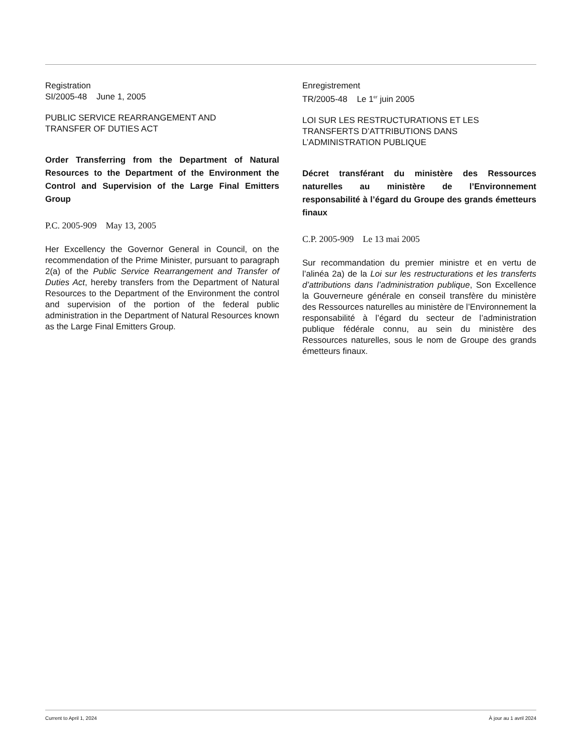Registration
SI/2005-48 June 1, 2005
PUBLIC SERVICE REARRANGEMENT AND
TRANSFER OF DUTIES ACT
Order Transferring from the Department of Natural Resources to the Department of the Environment the Control and Supervision of the Large Final Emitters Group
P.C. 2005-909 May 13, 2005
Her Excellency the Governor General in Council, on the recommendation of the Prime Minister, pursuant to paragraph 2(a) of the Public Service Rearrangement and Transfer of Duties Act, hereby transfers from the Department of Natural Resources to the Department of the Environment the control and supervision of the portion of the federal public administration in the Department of Natural Resources known as the Large Final Emitters Group.
Enregistrement
TR/2005-48 Le 1<sup>er</sup> juin 2005
LOI SUR LES RESTRUCTURATIONS ET LES TRANSFERTS D’ATTRIBUTIONS DANS L’ADMINISTRATION PUBLIQUE
Décret transférant du ministère des Ressources naturelles au ministère de l’Environnement responsabilité à l’égard du Groupe des grands émetteurs finaux
C.P. 2005-909 Le 13 mai 2005
Sur recommandation du premier ministre et en vertu de l’alinéa 2a) de la Loi sur les restructurations et les transferts d’attributions dans l’administration publique, Son Excellence la Gouverneure générale en conseil transfère du ministère des Ressources naturelles au ministère de l’Environnement la responsabilité à l’égard du secteur de l’administration publique fédérale connu, au sein du ministère des Ressources naturelles, sous le nom de Groupe des grands émetteurs finaux.
Current to April 1, 2024 À jour au 1 avril 2024